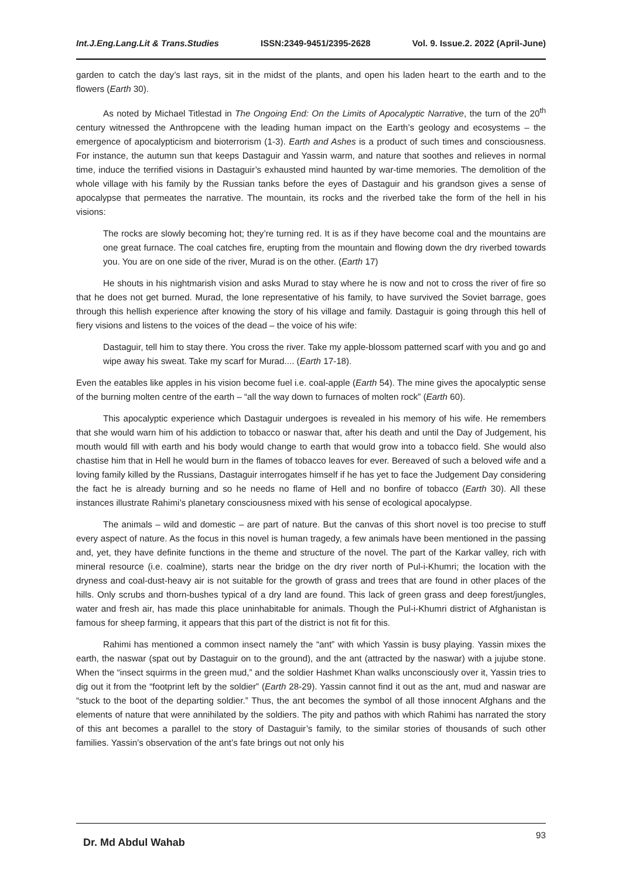Int.J.Eng.Lang.Lit & Trans.Studies ISSN:2349-9451/2395-2628 Vol. 9. Issue.2. 2022 (April-June)
garden to catch the day’s last rays, sit in the midst of the plants, and open his laden heart to the earth and to the flowers (Earth 30).
As noted by Michael Titlestad in The Ongoing End: On the Limits of Apocalyptic Narrative, the turn of the 20<sup>th</sup> century witnessed the Anthropcene with the leading human impact on the Earth’s geology and ecosystems – the emergence of apocalypticism and bioterrorism (1-3). Earth and Ashes is a product of such times and consciousness. For instance, the autumn sun that keeps Dastaguir and Yassin warm, and nature that soothes and relieves in normal time, induce the terrified visions in Dastaguir’s exhausted mind haunted by war-time memories. The demolition of the whole village with his family by the Russian tanks before the eyes of Dastaguir and his grandson gives a sense of apocalypse that permeates the narrative. The mountain, its rocks and the riverbed take the form of the hell in his visions:
The rocks are slowly becoming hot; they’re turning red. It is as if they have become coal and the mountains are one great furnace. The coal catches fire, erupting from the mountain and flowing down the dry riverbed towards you. You are on one side of the river, Murad is on the other. (Earth 17)
He shouts in his nightmarish vision and asks Murad to stay where he is now and not to cross the river of fire so that he does not get burned. Murad, the lone representative of his family, to have survived the Soviet barrage, goes through this hellish experience after knowing the story of his village and family. Dastaguir is going through this hell of fiery visions and listens to the voices of the dead – the voice of his wife:
Dastaguir, tell him to stay there. You cross the river. Take my apple-blossom patterned scarf with you and go and wipe away his sweat. Take my scarf for Murad.... (Earth 17-18).
Even the eatables like apples in his vision become fuel i.e. coal-apple (Earth 54). The mine gives the apocalyptic sense of the burning molten centre of the earth – “all the way down to furnaces of molten rock” (Earth 60).
This apocalyptic experience which Dastaguir undergoes is revealed in his memory of his wife. He remembers that she would warn him of his addiction to tobacco or naswar that, after his death and until the Day of Judgement, his mouth would fill with earth and his body would change to earth that would grow into a tobacco field. She would also chastise him that in Hell he would burn in the flames of tobacco leaves for ever. Bereaved of such a beloved wife and a loving family killed by the Russians, Dastaguir interrogates himself if he has yet to face the Judgement Day considering the fact he is already burning and so he needs no flame of Hell and no bonfire of tobacco (Earth 30). All these instances illustrate Rahimi’s planetary consciousness mixed with his sense of ecological apocalypse.
The animals – wild and domestic – are part of nature. But the canvas of this short novel is too precise to stuff every aspect of nature. As the focus in this novel is human tragedy, a few animals have been mentioned in the passing and, yet, they have definite functions in the theme and structure of the novel. The part of the Karkar valley, rich with mineral resource (i.e. coalmine), starts near the bridge on the dry river north of Pul-i-Khumri; the location with the dryness and coal-dust-heavy air is not suitable for the growth of grass and trees that are found in other places of the hills. Only scrubs and thorn-bushes typical of a dry land are found. This lack of green grass and deep forest/jungles, water and fresh air, has made this place uninhabitable for animals. Though the Pul-i-Khumri district of Afghanistan is famous for sheep farming, it appears that this part of the district is not fit for this.
Rahimi has mentioned a common insect namely the “ant” with which Yassin is busy playing. Yassin mixes the earth, the naswar (spat out by Dastaguir on to the ground), and the ant (attracted by the naswar) with a jujube stone. When the “insect squirms in the green mud,” and the soldier Hashmet Khan walks unconsciously over it, Yassin tries to dig out it from the “footprint left by the soldier” (Earth 28-29). Yassin cannot find it out as the ant, mud and naswar are “stuck to the boot of the departing soldier.” Thus, the ant becomes the symbol of all those innocent Afghans and the elements of nature that were annihilated by the soldiers. The pity and pathos with which Rahimi has narrated the story of this ant becomes a parallel to the story of Dastaguir’s family, to the similar stories of thousands of such other families. Yassin’s observation of the ant’s fate brings out not only his
Dr. Md Abdul Wahab 93